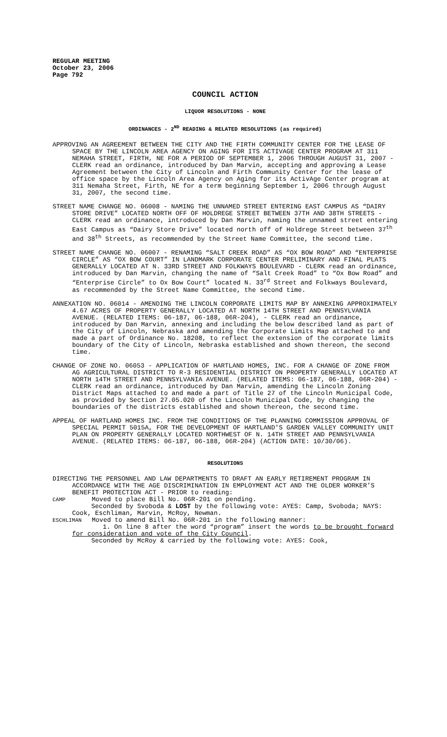REGULAR MEETING
October 23, 2006
Page 792
COUNCIL ACTION
LIQUOR RESOLUTIONS - NONE
ORDINANCES - 2<sup>ND</sup> READING & RELATED RESOLUTIONS (as required)
APPROVING AN AGREEMENT BETWEEN THE CITY AND THE FIRTH COMMUNITY CENTER FOR THE LEASE OF SPACE BY THE LINCOLN AREA AGENCY ON AGING FOR ITS ACTIVAGE CENTER PROGRAM AT 311 NEMAHA STREET, FIRTH, NE FOR A PERIOD OF SEPTEMBER 1, 2006 THROUGH AUGUST 31, 2007 - CLERK read an ordinance, introduced by Dan Marvin, accepting and approving a Lease Agreement between the City of Lincoln and Firth Community Center for the lease of office space by the Lincoln Area Agency on Aging for its ActivAge Center program at 311 Nemaha Street, Firth, NE for a term beginning September 1, 2006 through August 31, 2007, the second time.
STREET NAME CHANGE NO. 06008 - NAMING THE UNNAMED STREET ENTERING EAST CAMPUS AS “DAIRY STORE DRIVE” LOCATED NORTH OFF OF HOLDREGE STREET BETWEEN 37TH AND 38TH STREETS - CLERK read an ordinance, introduced by Dan Marvin, naming the unnamed street entering East Campus as “Dairy Store Drive” located north off of Holdrege Street between 37<sup>th</sup> and 38<sup>th</sup> Streets, as recommended by the Street Name Committee, the second time.
STREET NAME CHANGE NO. 06007 - RENAMING “SALT CREEK ROAD” AS “OX BOW ROAD” AND “ENTERPRISE CIRCLE” AS “OX BOW COURT” IN LANDMARK CORPORATE CENTER PRELIMINARY AND FINAL PLATS GENERALLY LOCATED AT N. 33RD STREET AND FOLKWAYS BOULEVARD - CLERK read an ordinance, introduced by Dan Marvin, changing the name of “Salt Creek Road” to “Ox Bow Road” and “Enterprise Circle” to Ox Bow Court” located N. 33<sup>rd</sup> Street and Folkways Boulevard, as recommended by the Street Name Committee, the second time.
ANNEXATION NO. 06014 - AMENDING THE LINCOLN CORPORATE LIMITS MAP BY ANNEXING APPROXIMATELY 4.67 ACRES OF PROPERTY GENERALLY LOCATED AT NORTH 14TH STREET AND PENNSYLVANIA AVENUE. (RELATED ITEMS: 06-187, 06-188, 06R-204), - CLERK read an ordinance, introduced by Dan Marvin, annexing and including the below described land as part of the City of Lincoln, Nebraska and amending the Corporate Limits Map attached to and made a part of Ordinance No. 18208, to reflect the extension of the corporate limits boundary of the City of Lincoln, Nebraska established and shown thereon, the second time.
CHANGE OF ZONE NO. 06053 - APPLICATION OF HARTLAND HOMES, INC. FOR A CHANGE OF ZONE FROM AG AGRICULTURAL DISTRICT TO R-3 RESIDENTIAL DISTRICT ON PROPERTY GENERALLY LOCATED AT NORTH 14TH STREET AND PENNSYLVANIA AVENUE. (RELATED ITEMS: 06-187, 06-188, 06R-204) - CLERK read an ordinance, introduced by Dan Marvin, amending the Lincoln Zoning District Maps attached to and made a part of Title 27 of the Lincoln Municipal Code, as provided by Section 27.05.020 of the Lincoln Municipal Code, by changing the boundaries of the districts established and shown thereon, the second time.
APPEAL OF HARTLAND HOMES INC. FROM THE CONDITIONS OF THE PLANNING COMMISSION APPROVAL OF SPECIAL PERMIT 5015A, FOR THE DEVELOPMENT OF HARTLAND'S GARDEN VALLEY COMMUNITY UNIT PLAN ON PROPERTY GENERALLY LOCATED NORTHWEST OF N. 14TH STREET AND PENNSYLVANIA AVENUE. (RELATED ITEMS: 06-187, 06-188, 06R-204) (ACTION DATE: 10/30/06).
RESOLUTIONS
DIRECTING THE PERSONNEL AND LAW DEPARTMENTS TO DRAFT AN EARLY RETIREMENT PROGRAM IN ACCORDANCE WITH THE AGE DISCRIMINATION IN EMPLOYMENT ACT AND THE OLDER WORKER’S BENEFIT PROTECTION ACT - PRIOR to reading:
CAMP Moved to place Bill No. 06R-201 on pending.
Seconded by Svoboda & LOST by the following vote: AYES: Camp, Svoboda; NAYS: Cook, Eschliman, Marvin, McRoy, Newman.
ESCHLIMAN Moved to amend Bill No. 06R-201 in the following manner:
1. On line 8 after the word “program” insert the words to be brought forward for consideration and vote of the City Council.
Seconded by McRoy & carried by the following vote: AYES: Cook,